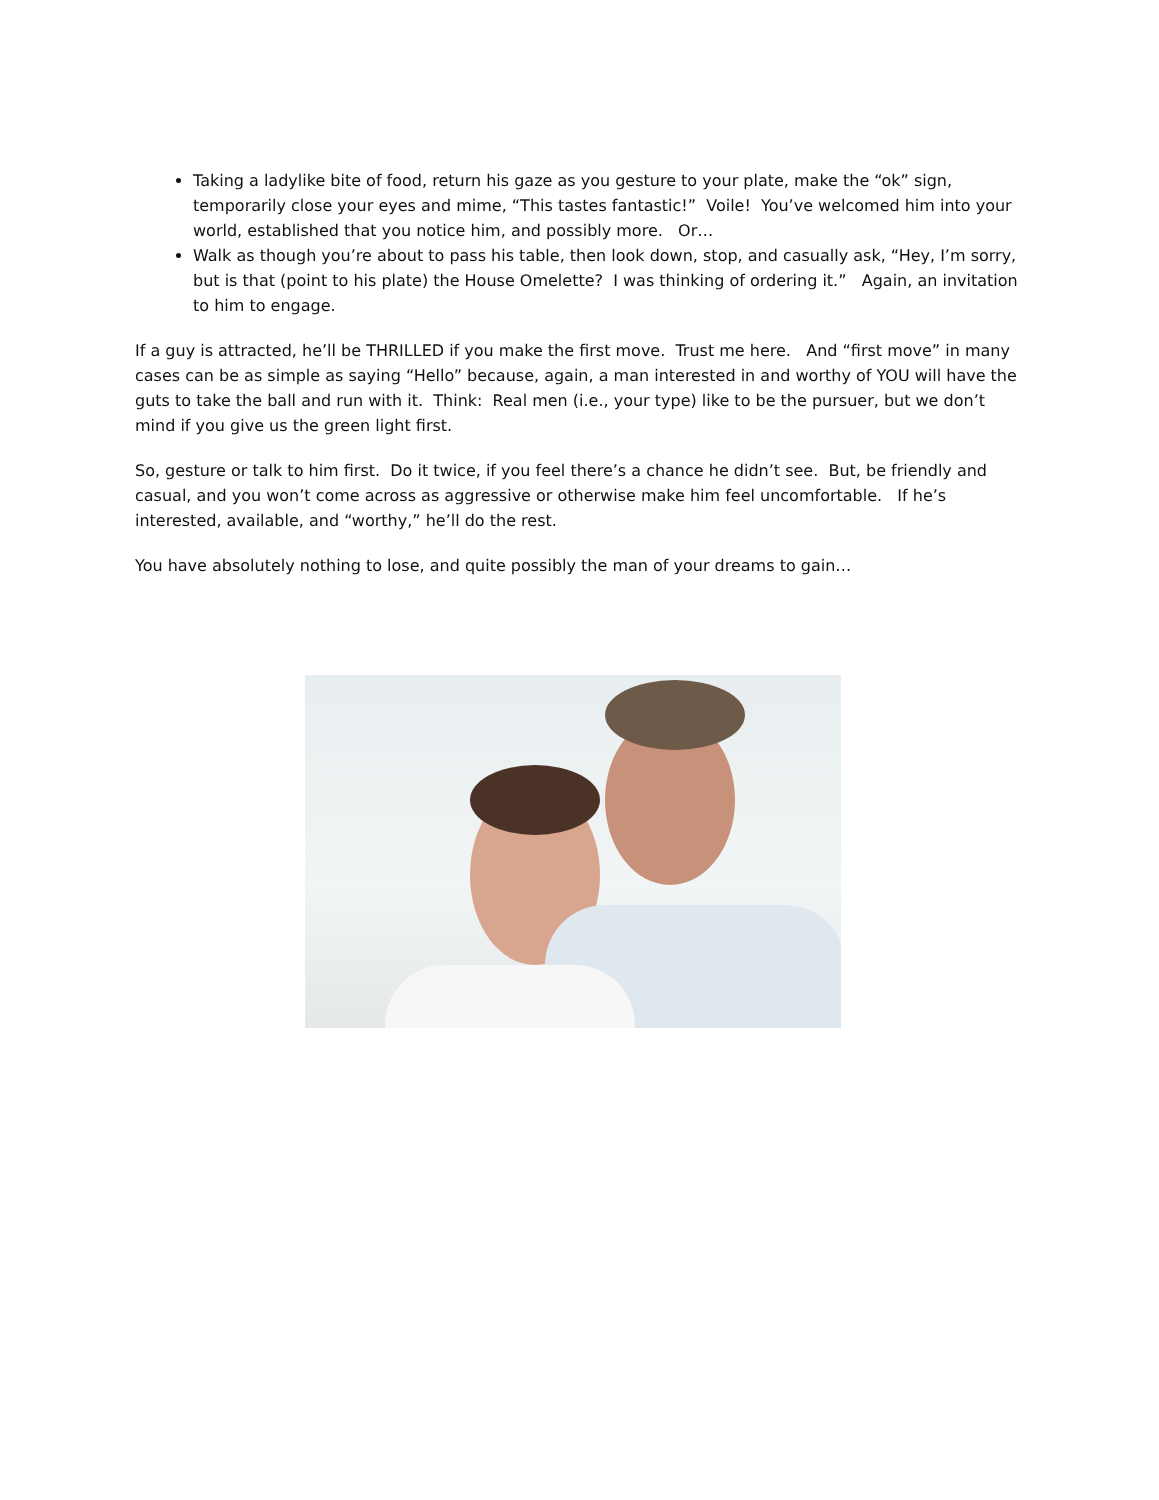Taking a ladylike bite of food, return his gaze as you gesture to your plate, make the “ok” sign, temporarily close your eyes and mime, “This tastes fantastic!” Voile! You’ve welcomed him into your world, established that you notice him, and possibly more. Or…
Walk as though you’re about to pass his table, then look down, stop, and casually ask, “Hey, I’m sorry, but is that (point to his plate) the House Omelette? I was thinking of ordering it.” Again, an invitation to him to engage.
If a guy is attracted, he’ll be THRILLED if you make the first move. Trust me here. And “first move” in many cases can be as simple as saying “Hello” because, again, a man interested in and worthy of YOU will have the guts to take the ball and run with it. Think: Real men (i.e., your type) like to be the pursuer, but we don’t mind if you give us the green light first.
So, gesture or talk to him first. Do it twice, if you feel there’s a chance he didn’t see. But, be friendly and casual, and you won’t come across as aggressive or otherwise make him feel uncomfortable. If he’s interested, available, and “worthy,” he’ll do the rest.
You have absolutely nothing to lose, and quite possibly the man of your dreams to gain…